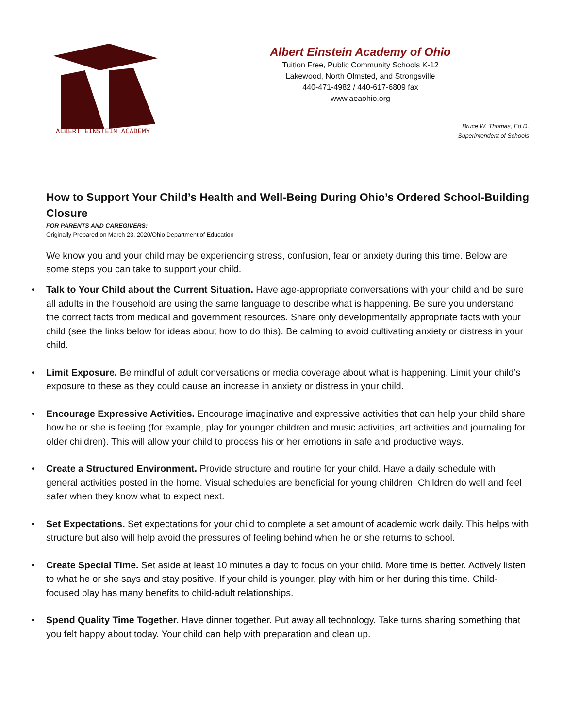ALBERT EINSTEIN ACADEMY
Albert Einstein Academy of Ohio
Tuition Free, Public Community Schools K-12
Lakewood, North Olmsted, and Strongsville
440-471-4982 / 440-617-6809 fax
www.aeaohio.org
Bruce W. Thomas, Ed.D.
Superintendent of Schools
How to Support Your Child’s Health and Well-Being During Ohio’s Ordered School-Building Closure
FOR PARENTS AND CAREGIVERS:
Originally Prepared on March 23, 2020/Ohio Department of Education
We know you and your child may be experiencing stress, confusion, fear or anxiety during this time. Below are some steps you can take to support your child.
• Talk to Your Child about the Current Situation. Have age-appropriate conversations with your child and be sure all adults in the household are using the same language to describe what is happening. Be sure you understand the correct facts from medical and government resources. Share only developmentally appropriate facts with your child (see the links below for ideas about how to do this). Be calming to avoid cultivating anxiety or distress in your child.
• Limit Exposure. Be mindful of adult conversations or media coverage about what is happening. Limit your child’s exposure to these as they could cause an increase in anxiety or distress in your child.
• Encourage Expressive Activities. Encourage imaginative and expressive activities that can help your child share how he or she is feeling (for example, play for younger children and music activities, art activities and journaling for older children). This will allow your child to process his or her emotions in safe and productive ways.
• Create a Structured Environment. Provide structure and routine for your child. Have a daily schedule with general activities posted in the home. Visual schedules are beneficial for young children. Children do well and feel safer when they know what to expect next.
• Set Expectations. Set expectations for your child to complete a set amount of academic work daily. This helps with structure but also will help avoid the pressures of feeling behind when he or she returns to school.
• Create Special Time. Set aside at least 10 minutes a day to focus on your child. More time is better. Actively listen to what he or she says and stay positive. If your child is younger, play with him or her during this time. Child-focused play has many benefits to child-adult relationships.
• Spend Quality Time Together. Have dinner together. Put away all technology. Take turns sharing something that you felt happy about today. Your child can help with preparation and clean up.